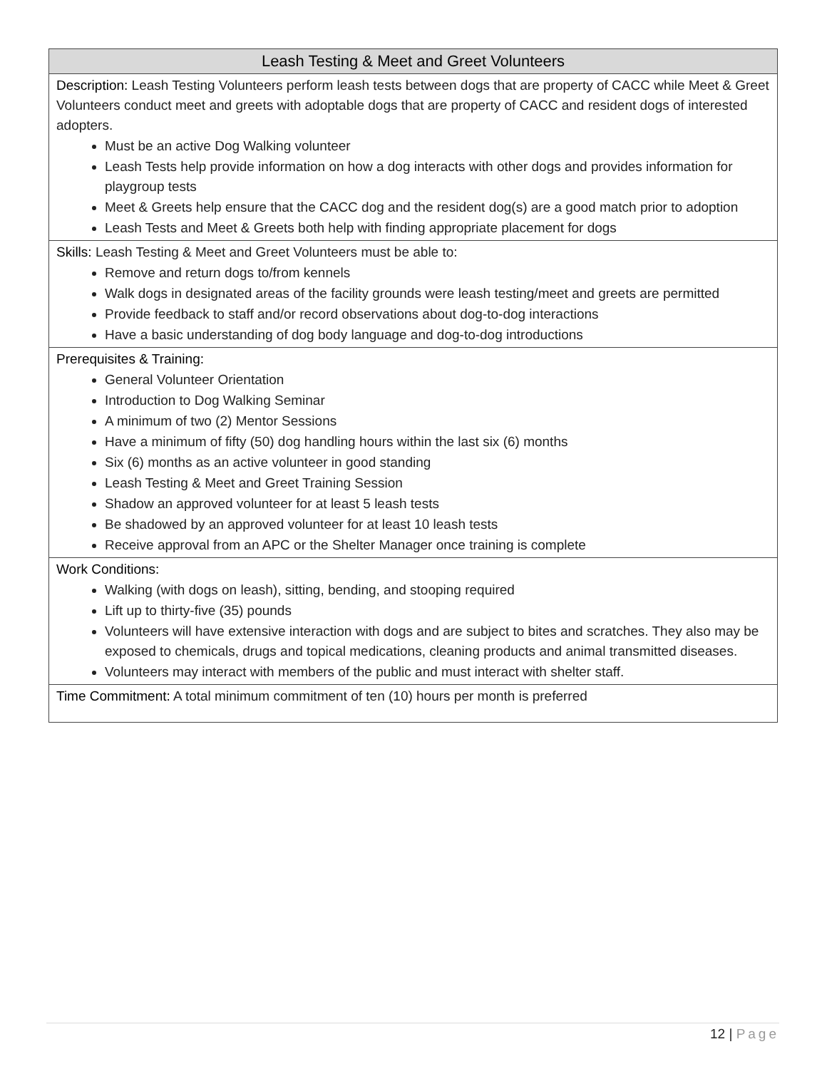| Leash Testing & Meet and Greet Volunteers |
| --- |
| Description: Leash Testing Volunteers perform leash tests between dogs that are property of CACC while Meet & Greet Volunteers conduct meet and greets with adoptable dogs that are property of CACC and resident dogs of interested adopters. Must be an active Dog Walking volunteer Leash Tests help provide information on how a dog interacts with other dogs and provides information for playgroup tests Meet & Greets help ensure that the CACC dog and the resident dog(s) are a good match prior to adoption Leash Tests and Meet & Greets both help with finding appropriate placement for dogs |
| Skills: Leash Testing & Meet and Greet Volunteers must be able to: Remove and return dogs to/from kennels Walk dogs in designated areas of the facility grounds were leash testing/meet and greets are permitted Provide feedback to staff and/or record observations about dog-to-dog interactions Have a basic understanding of dog body language and dog-to-dog introductions |
| Prerequisites & Training: General Volunteer Orientation Introduction to Dog Walking Seminar A minimum of two (2) Mentor Sessions Have a minimum of fifty (50) dog handling hours within the last six (6) months Six (6) months as an active volunteer in good standing Leash Testing & Meet and Greet Training Session Shadow an approved volunteer for at least 5 leash tests Be shadowed by an approved volunteer for at least 10 leash tests Receive approval from an APC or the Shelter Manager once training is complete |
| Work Conditions: Walking (with dogs on leash), sitting, bending, and stooping required Lift up to thirty-five (35) pounds Volunteers will have extensive interaction with dogs and are subject to bites and scratches. They also may be exposed to chemicals, drugs and topical medications, cleaning products and animal transmitted diseases. Volunteers may interact with members of the public and must interact with shelter staff. |
| Time Commitment: A total minimum commitment of ten (10) hours per month is preferred |
12 | Page